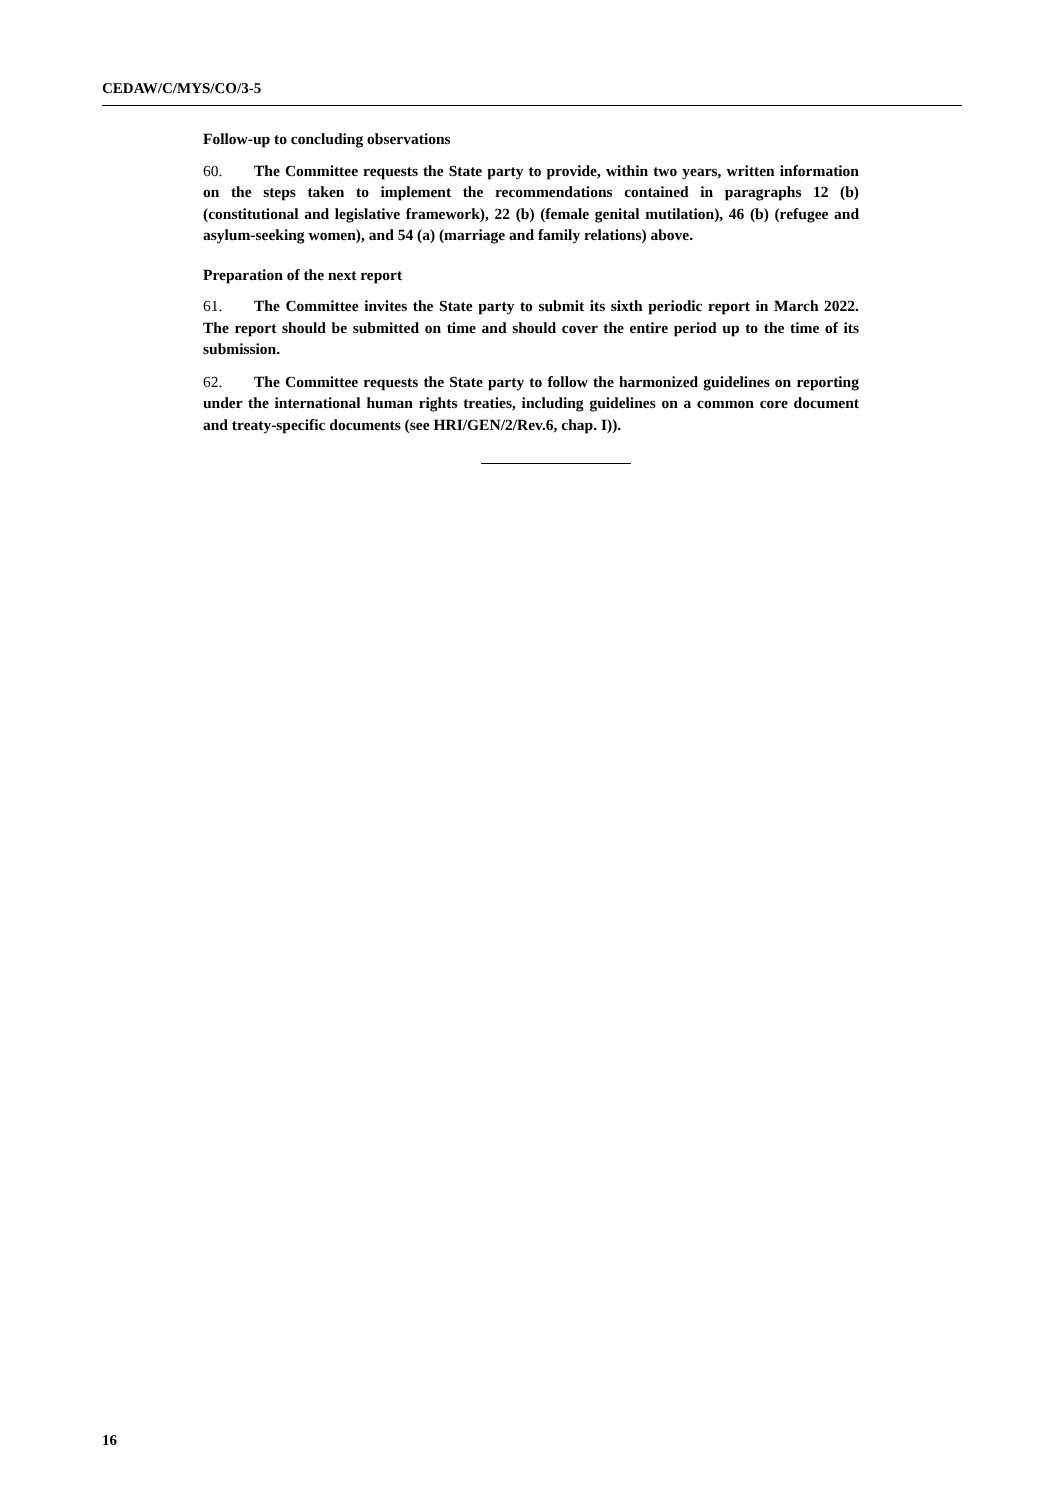CEDAW/C/MYS/CO/3-5
Follow-up to concluding observations
60. The Committee requests the State party to provide, within two years, written information on the steps taken to implement the recommendations contained in paragraphs 12 (b) (constitutional and legislative framework), 22 (b) (female genital mutilation), 46 (b) (refugee and asylum-seeking women), and 54 (a) (marriage and family relations) above.
Preparation of the next report
61. The Committee invites the State party to submit its sixth periodic report in March 2022. The report should be submitted on time and should cover the entire period up to the time of its submission.
62. The Committee requests the State party to follow the harmonized guidelines on reporting under the international human rights treaties, including guidelines on a common core document and treaty-specific documents (see HRI/GEN/2/Rev.6, chap. I)).
16